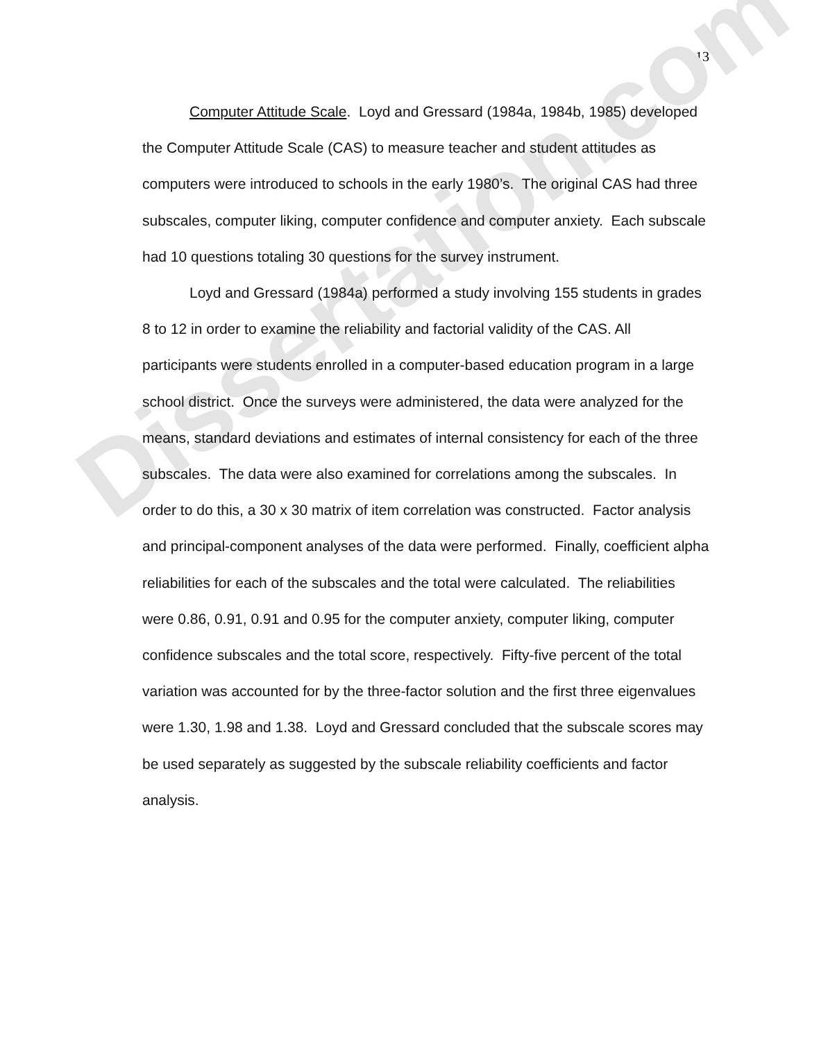13
Computer Attitude Scale. Loyd and Gressard (1984a, 1984b, 1985) developed the Computer Attitude Scale (CAS) to measure teacher and student attitudes as computers were introduced to schools in the early 1980’s. The original CAS had three subscales, computer liking, computer confidence and computer anxiety. Each subscale had 10 questions totaling 30 questions for the survey instrument.
Loyd and Gressard (1984a) performed a study involving 155 students in grades 8 to 12 in order to examine the reliability and factorial validity of the CAS. All participants were students enrolled in a computer-based education program in a large school district. Once the surveys were administered, the data were analyzed for the means, standard deviations and estimates of internal consistency for each of the three subscales. The data were also examined for correlations among the subscales. In order to do this, a 30 x 30 matrix of item correlation was constructed. Factor analysis and principal-component analyses of the data were performed. Finally, coefficient alpha reliabilities for each of the subscales and the total were calculated. The reliabilities were 0.86, 0.91, 0.91 and 0.95 for the computer anxiety, computer liking, computer confidence subscales and the total score, respectively. Fifty-five percent of the total variation was accounted for by the three-factor solution and the first three eigenvalues were 1.30, 1.98 and 1.38. Loyd and Gressard concluded that the subscale scores may be used separately as suggested by the subscale reliability coefficients and factor analysis.
Dissertation.com